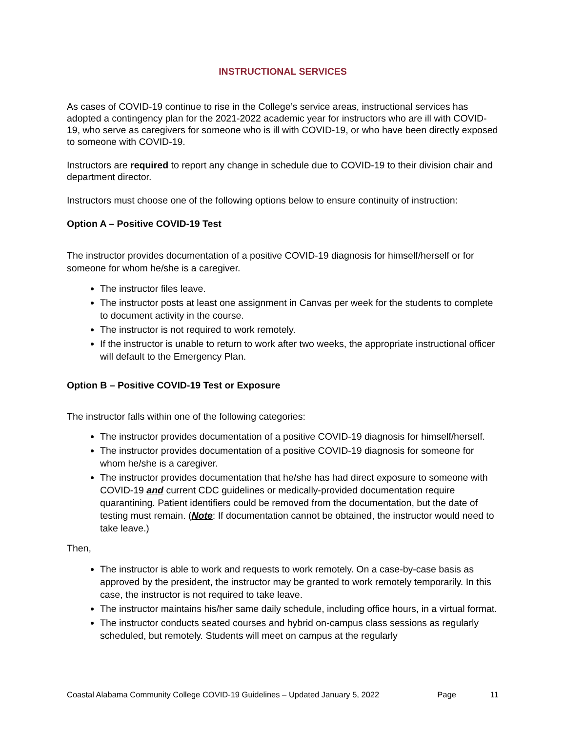INSTRUCTIONAL SERVICES
As cases of COVID-19 continue to rise in the College’s service areas, instructional services has adopted a contingency plan for the 2021-2022 academic year for instructors who are ill with COVID-19, who serve as caregivers for someone who is ill with COVID-19, or who have been directly exposed to someone with COVID-19.
Instructors are required to report any change in schedule due to COVID-19 to their division chair and department director.
Instructors must choose one of the following options below to ensure continuity of instruction:
Option A – Positive COVID-19 Test
The instructor provides documentation of a positive COVID-19 diagnosis for himself/herself or for someone for whom he/she is a caregiver.
The instructor files leave.
The instructor posts at least one assignment in Canvas per week for the students to complete to document activity in the course.
The instructor is not required to work remotely.
If the instructor is unable to return to work after two weeks, the appropriate instructional officer will default to the Emergency Plan.
Option B – Positive COVID-19 Test or Exposure
The instructor falls within one of the following categories:
The instructor provides documentation of a positive COVID-19 diagnosis for himself/herself.
The instructor provides documentation of a positive COVID-19 diagnosis for someone for whom he/she is a caregiver.
The instructor provides documentation that he/she has had direct exposure to someone with COVID-19 and current CDC guidelines or medically-provided documentation require quarantining. Patient identifiers could be removed from the documentation, but the date of testing must remain. (Note: If documentation cannot be obtained, the instructor would need to take leave.)
Then,
The instructor is able to work and requests to work remotely. On a case-by-case basis as approved by the president, the instructor may be granted to work remotely temporarily. In this case, the instructor is not required to take leave.
The instructor maintains his/her same daily schedule, including office hours, in a virtual format.
The instructor conducts seated courses and hybrid on-campus class sessions as regularly scheduled, but remotely. Students will meet on campus at the regularly
Coastal Alabama Community College COVID-19 Guidelines – Updated January 5, 2022 Page 11